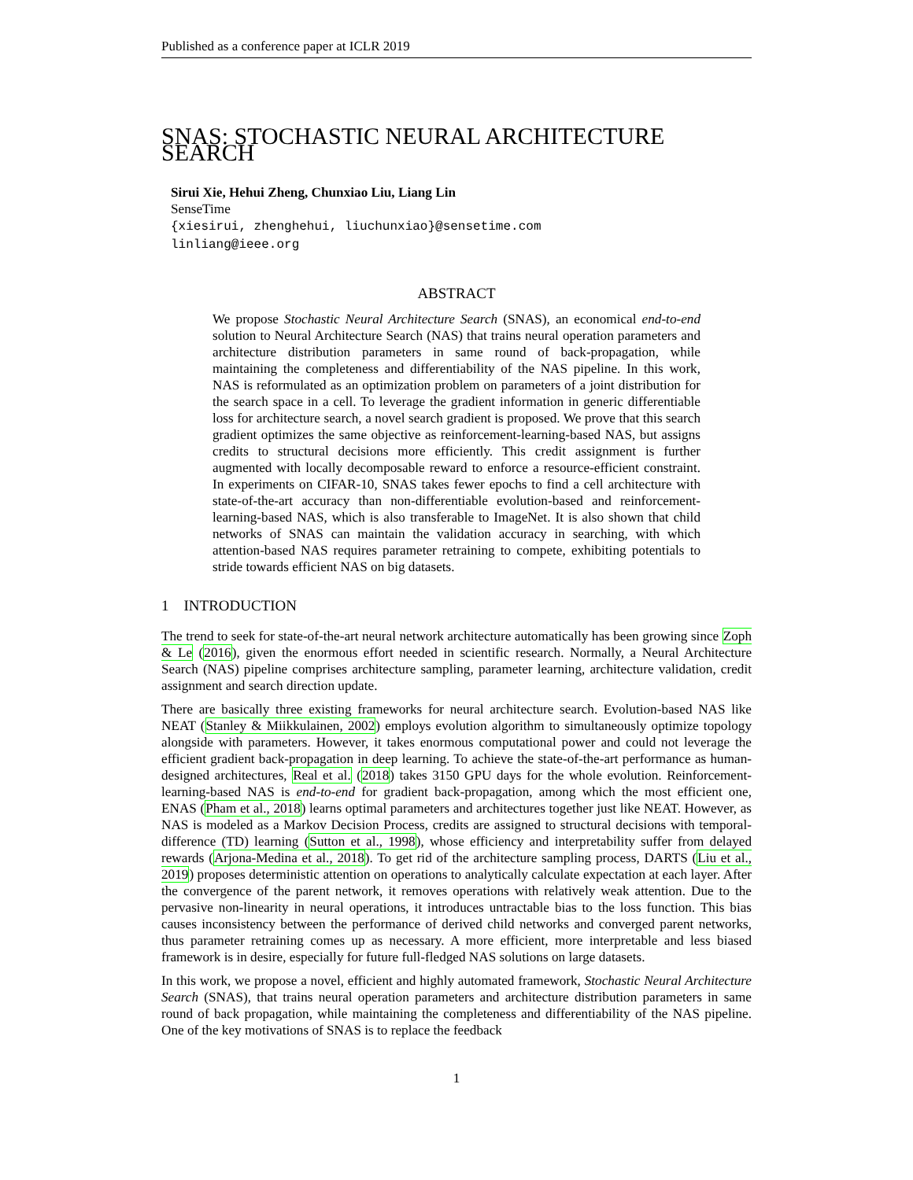Published as a conference paper at ICLR 2019
SNAS: STOCHASTIC NEURAL ARCHITECTURE SEARCH
Sirui Xie, Hehui Zheng, Chunxiao Liu, Liang Lin
SenseTime
{xiesirui, zhenghehui, liuchunxiao}@sensetime.com
linliang@ieee.org
ABSTRACT
We propose Stochastic Neural Architecture Search (SNAS), an economical end-to-end solution to Neural Architecture Search (NAS) that trains neural operation parameters and architecture distribution parameters in same round of back-propagation, while maintaining the completeness and differentiability of the NAS pipeline. In this work, NAS is reformulated as an optimization problem on parameters of a joint distribution for the search space in a cell. To leverage the gradient information in generic differentiable loss for architecture search, a novel search gradient is proposed. We prove that this search gradient optimizes the same objective as reinforcement-learning-based NAS, but assigns credits to structural decisions more efficiently. This credit assignment is further augmented with locally decomposable reward to enforce a resource-efficient constraint. In experiments on CIFAR-10, SNAS takes fewer epochs to find a cell architecture with state-of-the-art accuracy than non-differentiable evolution-based and reinforcement-learning-based NAS, which is also transferable to ImageNet. It is also shown that child networks of SNAS can maintain the validation accuracy in searching, with which attention-based NAS requires parameter retraining to compete, exhibiting potentials to stride towards efficient NAS on big datasets.
1 INTRODUCTION
The trend to seek for state-of-the-art neural network architecture automatically has been growing since Zoph & Le (2016), given the enormous effort needed in scientific research. Normally, a Neural Architecture Search (NAS) pipeline comprises architecture sampling, parameter learning, architecture validation, credit assignment and search direction update.
There are basically three existing frameworks for neural architecture search. Evolution-based NAS like NEAT (Stanley & Miikkulainen, 2002) employs evolution algorithm to simultaneously optimize topology alongside with parameters. However, it takes enormous computational power and could not leverage the efficient gradient back-propagation in deep learning. To achieve the state-of-the-art performance as human-designed architectures, Real et al. (2018) takes 3150 GPU days for the whole evolution. Reinforcement-learning-based NAS is end-to-end for gradient back-propagation, among which the most efficient one, ENAS (Pham et al., 2018) learns optimal parameters and architectures together just like NEAT. However, as NAS is modeled as a Markov Decision Process, credits are assigned to structural decisions with temporal-difference (TD) learning (Sutton et al., 1998), whose efficiency and interpretability suffer from delayed rewards (Arjona-Medina et al., 2018). To get rid of the architecture sampling process, DARTS (Liu et al., 2019) proposes deterministic attention on operations to analytically calculate expectation at each layer. After the convergence of the parent network, it removes operations with relatively weak attention. Due to the pervasive non-linearity in neural operations, it introduces untractable bias to the loss function. This bias causes inconsistency between the performance of derived child networks and converged parent networks, thus parameter retraining comes up as necessary. A more efficient, more interpretable and less biased framework is in desire, especially for future full-fledged NAS solutions on large datasets.
In this work, we propose a novel, efficient and highly automated framework, Stochastic Neural Architecture Search (SNAS), that trains neural operation parameters and architecture distribution parameters in same round of back propagation, while maintaining the completeness and differentiability of the NAS pipeline. One of the key motivations of SNAS is to replace the feedback
1